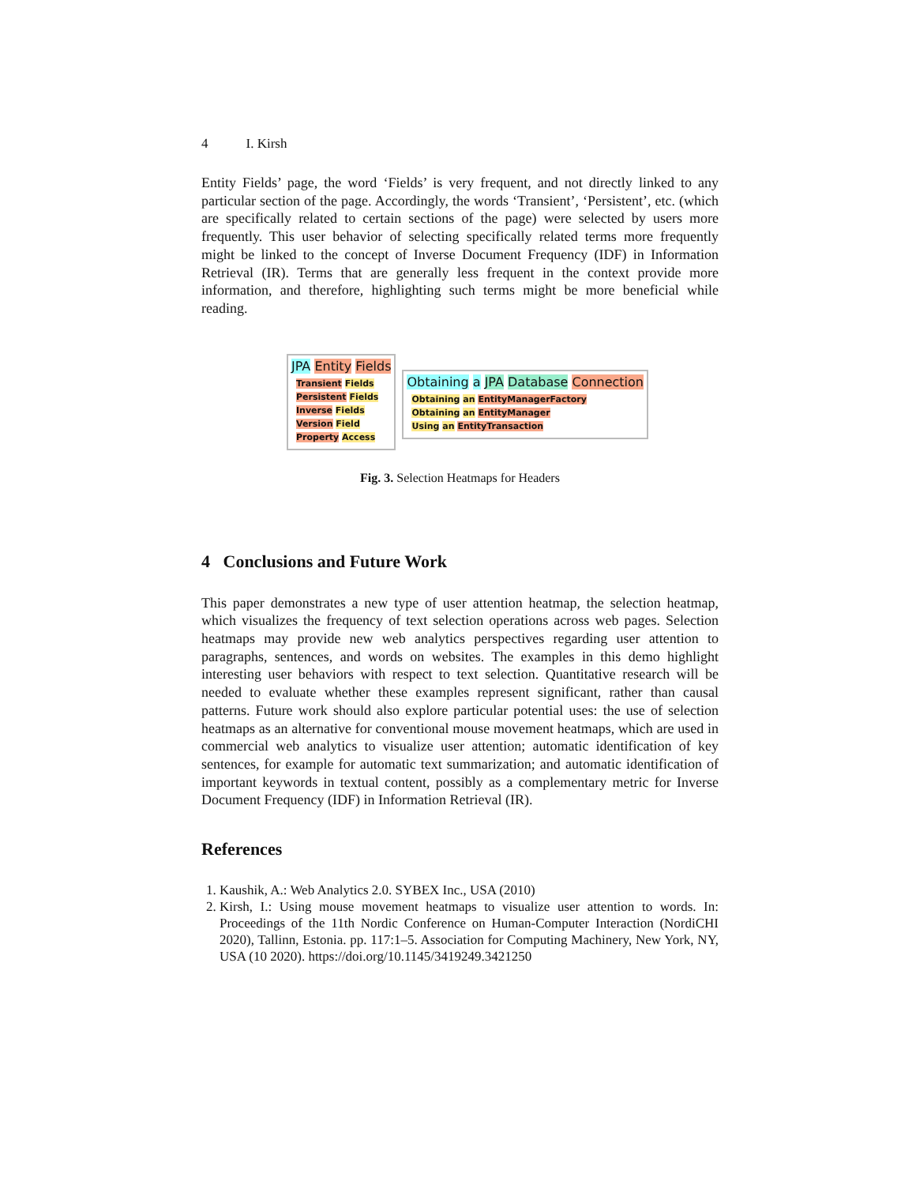4 I. Kirsh
Entity Fields’ page, the word ‘Fields’ is very frequent, and not directly linked to any particular section of the page. Accordingly, the words ‘Transient’, ‘Persistent’, etc. (which are specifically related to certain sections of the page) were selected by users more frequently. This user behavior of selecting specifically related terms more frequently might be linked to the concept of Inverse Document Frequency (IDF) in Information Retrieval (IR). Terms that are generally less frequent in the context provide more information, and therefore, highlighting such terms might be more beneficial while reading.
JPA Entity Fields
Transient Fields
Persistent Fields
Inverse Fields
Version Field
Property Access
Obtaining a JPA Database Connection
Obtaining an EntityManagerFactory
Obtaining an EntityManager
Using an EntityTransaction
Fig. 3. Selection Heatmaps for Headers
4 Conclusions and Future Work
This paper demonstrates a new type of user attention heatmap, the selection heatmap, which visualizes the frequency of text selection operations across web pages. Selection heatmaps may provide new web analytics perspectives regarding user attention to paragraphs, sentences, and words on websites. The examples in this demo highlight interesting user behaviors with respect to text selection. Quantitative research will be needed to evaluate whether these examples represent significant, rather than causal patterns. Future work should also explore particular potential uses: the use of selection heatmaps as an alternative for conventional mouse movement heatmaps, which are used in commercial web analytics to visualize user attention; automatic identification of key sentences, for example for automatic text summarization; and automatic identification of important keywords in textual content, possibly as a complementary metric for Inverse Document Frequency (IDF) in Information Retrieval (IR).
References
1. Kaushik, A.: Web Analytics 2.0. SYBEX Inc., USA (2010)
2. Kirsh, I.: Using mouse movement heatmaps to visualize user attention to words. In: Proceedings of the 11th Nordic Conference on Human-Computer Interaction (NordiCHI 2020), Tallinn, Estonia. pp. 117:1–5. Association for Computing Machinery, New York, NY, USA (10 2020). https://doi.org/10.1145/3419249.3421250